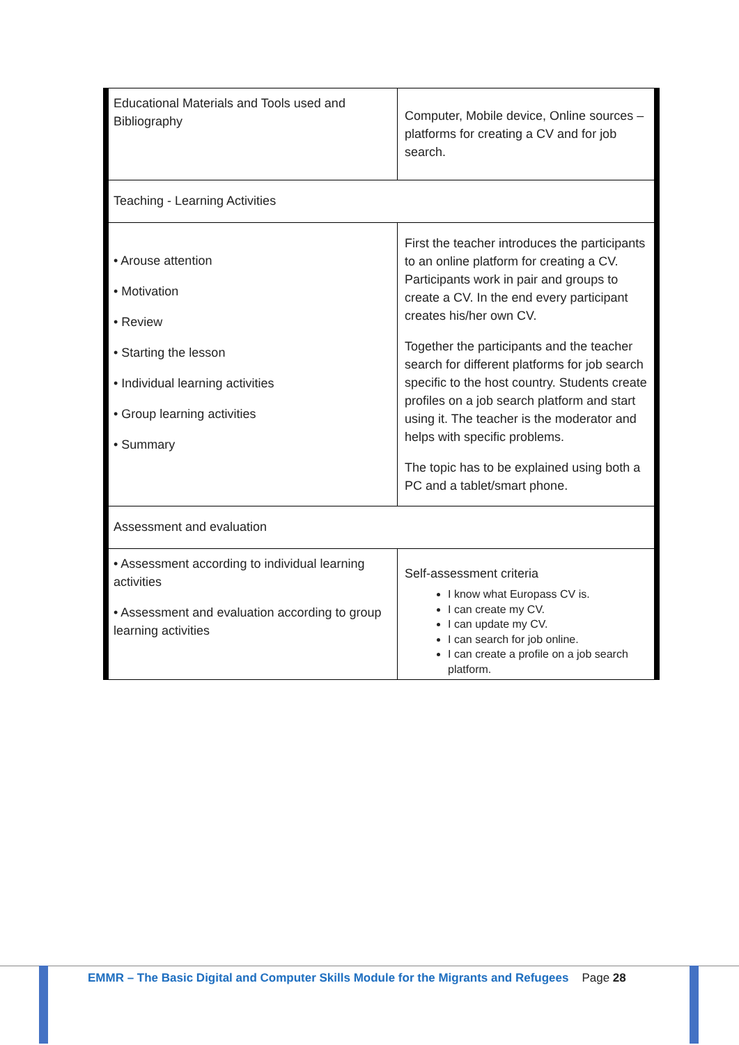| Educational Materials and Tools used and Bibliography | Computer, Mobile device, Online sources – platforms for creating a CV and for job search. |
| Teaching - Learning Activities | |
| • Arouse attention • Motivation • Review • Starting the lesson • Individual learning activities • Group learning activities • Summary | First the teacher introduces the participants to an online platform for creating a CV. Participants work in pair and groups to create a CV. In the end every participant creates his/her own CV. Together the participants and the teacher search for different platforms for job search specific to the host country. Students create profiles on a job search platform and start using it. The teacher is the moderator and helps with specific problems. The topic has to be explained using both a PC and a tablet/smart phone. |
| Assessment and evaluation | |
| • Assessment according to individual learning activities • Assessment and evaluation according to group learning activities | Self-assessment criteria I know what Europass CV is. I can create my CV. I can update my CV. I can search for job online. I can create a profile on a job search platform. |
EMMR – The Basic Digital and Computer Skills Module for the Migrants and Refugees Page 28